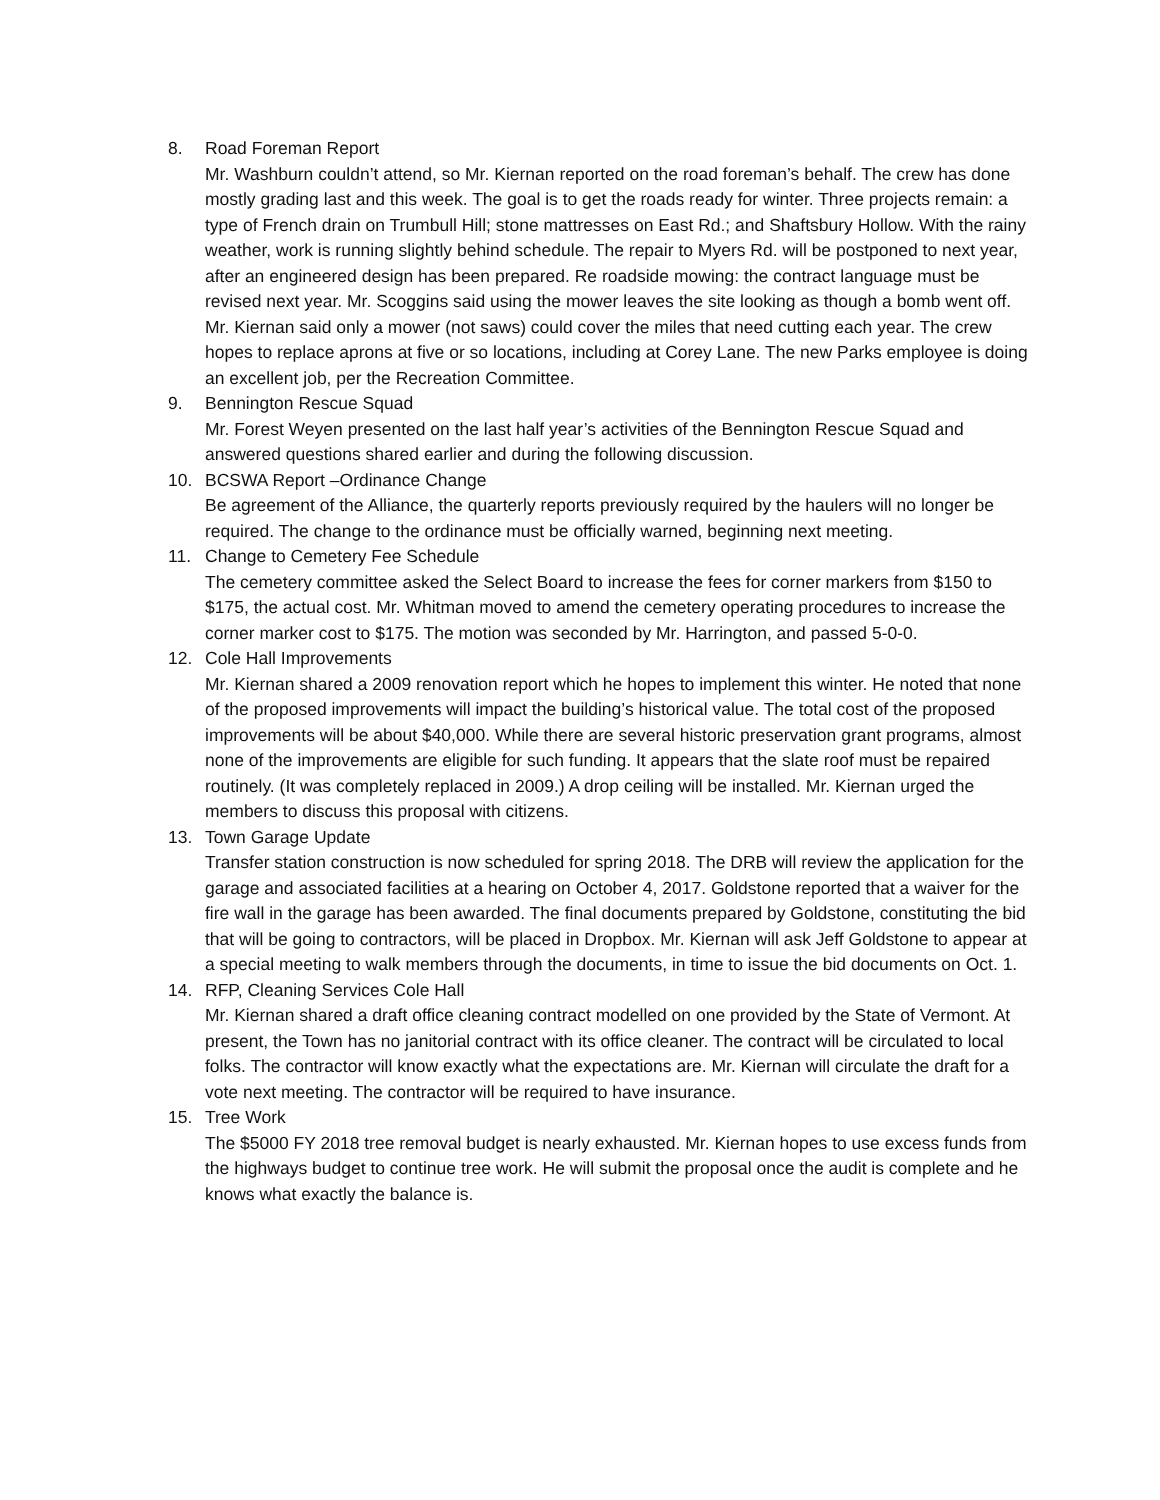8. Road Foreman Report
Mr. Washburn couldn’t attend, so Mr. Kiernan reported on the road foreman’s behalf. The crew has done mostly grading last and this week. The goal is to get the roads ready for winter. Three projects remain: a type of French drain on Trumbull Hill; stone mattresses on East Rd.; and Shaftsbury Hollow. With the rainy weather, work is running slightly behind schedule. The repair to Myers Rd. will be postponed to next year, after an engineered design has been prepared. Re roadside mowing: the contract language must be revised next year. Mr. Scoggins said using the mower leaves the site looking as though a bomb went off. Mr. Kiernan said only a mower (not saws) could cover the miles that need cutting each year. The crew hopes to replace aprons at five or so locations, including at Corey Lane. The new Parks employee is doing an excellent job, per the Recreation Committee.
9. Bennington Rescue Squad
Mr. Forest Weyen presented on the last half year’s activities of the Bennington Rescue Squad and answered questions shared earlier and during the following discussion.
10. BCSWA Report –Ordinance Change
Be agreement of the Alliance, the quarterly reports previously required by the haulers will no longer be required. The change to the ordinance must be officially warned, beginning next meeting.
11. Change to Cemetery Fee Schedule
The cemetery committee asked the Select Board to increase the fees for corner markers from $150 to $175, the actual cost. Mr. Whitman moved to amend the cemetery operating procedures to increase the corner marker cost to $175. The motion was seconded by Mr. Harrington, and passed 5-0-0.
12. Cole Hall Improvements
Mr. Kiernan shared a 2009 renovation report which he hopes to implement this winter. He noted that none of the proposed improvements will impact the building’s historical value. The total cost of the proposed improvements will be about $40,000. While there are several historic preservation grant programs, almost none of the improvements are eligible for such funding. It appears that the slate roof must be repaired routinely. (It was completely replaced in 2009.) A drop ceiling will be installed. Mr. Kiernan urged the members to discuss this proposal with citizens.
13. Town Garage Update
Transfer station construction is now scheduled for spring 2018. The DRB will review the application for the garage and associated facilities at a hearing on October 4, 2017. Goldstone reported that a waiver for the fire wall in the garage has been awarded. The final documents prepared by Goldstone, constituting the bid that will be going to contractors, will be placed in Dropbox. Mr. Kiernan will ask Jeff Goldstone to appear at a special meeting to walk members through the documents, in time to issue the bid documents on Oct. 1.
14. RFP, Cleaning Services Cole Hall
Mr. Kiernan shared a draft office cleaning contract modelled on one provided by the State of Vermont. At present, the Town has no janitorial contract with its office cleaner. The contract will be circulated to local folks. The contractor will know exactly what the expectations are. Mr. Kiernan will circulate the draft for a vote next meeting. The contractor will be required to have insurance.
15. Tree Work
The $5000 FY 2018 tree removal budget is nearly exhausted. Mr. Kiernan hopes to use excess funds from the highways budget to continue tree work. He will submit the proposal once the audit is complete and he knows what exactly the balance is.